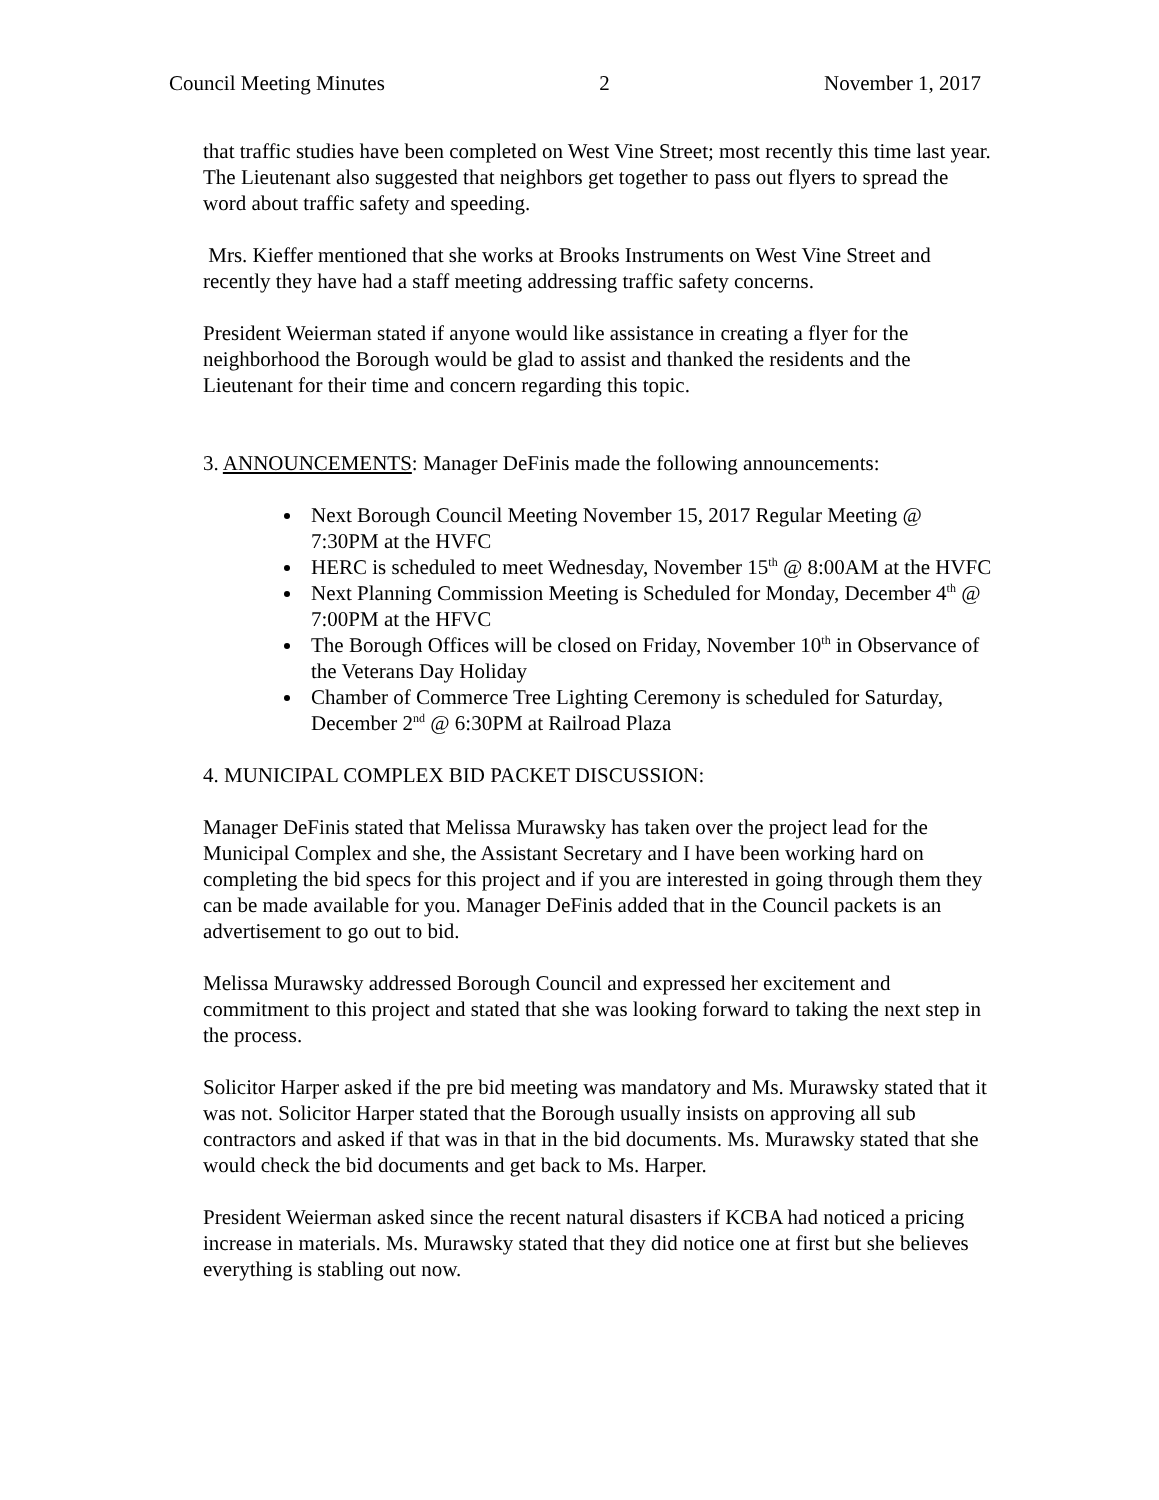Council Meeting Minutes 2 November 1, 2017
that traffic studies have been completed on West Vine Street; most recently this time last year. The Lieutenant also suggested that neighbors get together to pass out flyers to spread the word about traffic safety and speeding.
Mrs. Kieffer mentioned that she works at Brooks Instruments on West Vine Street and recently they have had a staff meeting addressing traffic safety concerns.
President Weierman stated if anyone would like assistance in creating a flyer for the neighborhood the Borough would be glad to assist and thanked the residents and the Lieutenant for their time and concern regarding this topic.
3. ANNOUNCEMENTS: Manager DeFinis made the following announcements:
Next Borough Council Meeting November 15, 2017 Regular Meeting @ 7:30PM at the HVFC
HERC is scheduled to meet Wednesday, November 15<sup>th</sup> @ 8:00AM at the HVFC
Next Planning Commission Meeting is Scheduled for Monday, December 4<sup>th</sup> @ 7:00PM at the HFVC
The Borough Offices will be closed on Friday, November 10<sup>th</sup> in Observance of the Veterans Day Holiday
Chamber of Commerce Tree Lighting Ceremony is scheduled for Saturday, December 2<sup>nd</sup> @ 6:30PM at Railroad Plaza
4. MUNICIPAL COMPLEX BID PACKET DISCUSSION:
Manager DeFinis stated that Melissa Murawsky has taken over the project lead for the Municipal Complex and she, the Assistant Secretary and I have been working hard on completing the bid specs for this project and if you are interested in going through them they can be made available for you. Manager DeFinis added that in the Council packets is an advertisement to go out to bid.
Melissa Murawsky addressed Borough Council and expressed her excitement and commitment to this project and stated that she was looking forward to taking the next step in the process.
Solicitor Harper asked if the pre bid meeting was mandatory and Ms. Murawsky stated that it was not. Solicitor Harper stated that the Borough usually insists on approving all sub contractors and asked if that was in that in the bid documents. Ms. Murawsky stated that she would check the bid documents and get back to Ms. Harper.
President Weierman asked since the recent natural disasters if KCBA had noticed a pricing increase in materials. Ms. Murawsky stated that they did notice one at first but she believes everything is stabling out now.